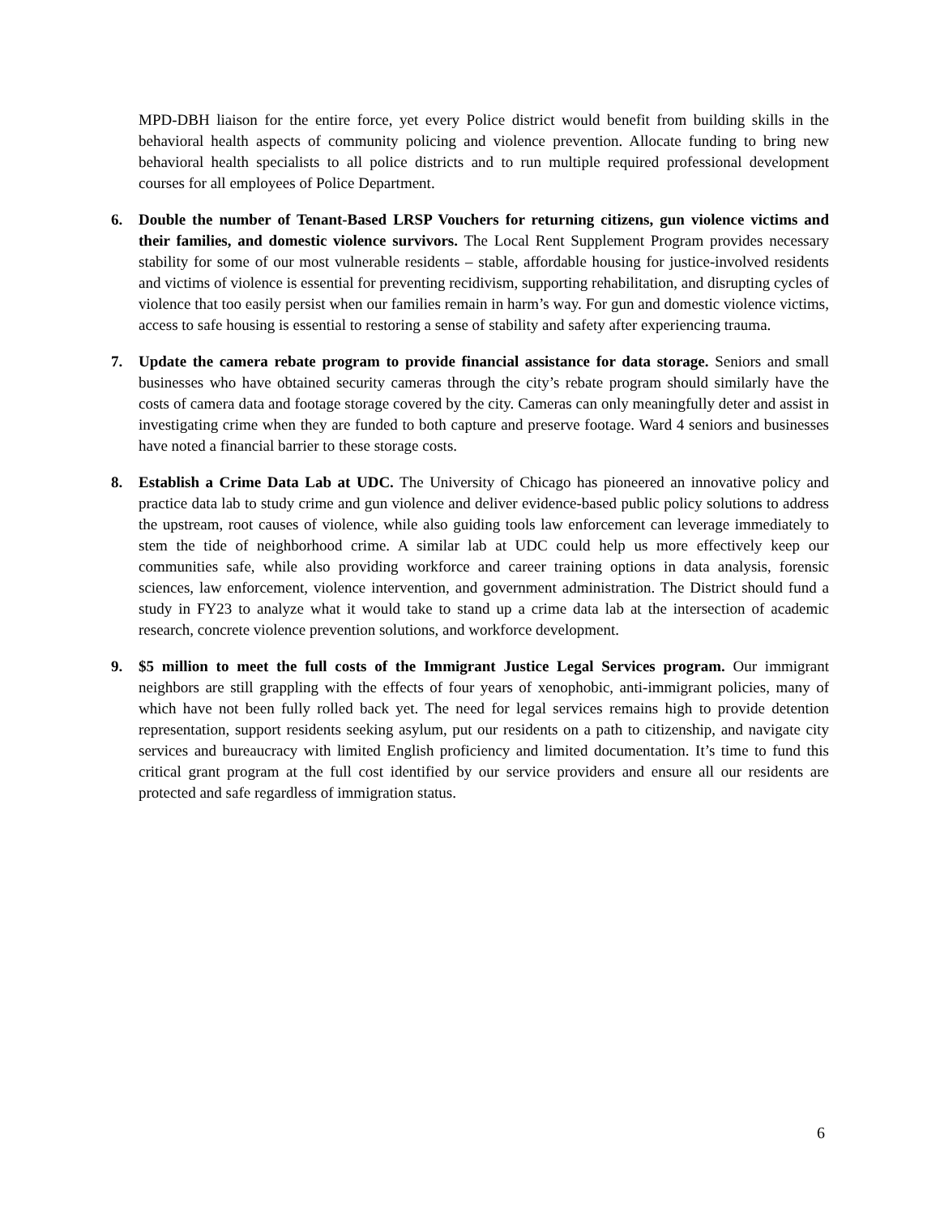MPD-DBH liaison for the entire force, yet every Police district would benefit from building skills in the behavioral health aspects of community policing and violence prevention. Allocate funding to bring new behavioral health specialists to all police districts and to run multiple required professional development courses for all employees of Police Department.
6. Double the number of Tenant-Based LRSP Vouchers for returning citizens, gun violence victims and their families, and domestic violence survivors. The Local Rent Supplement Program provides necessary stability for some of our most vulnerable residents – stable, affordable housing for justice-involved residents and victims of violence is essential for preventing recidivism, supporting rehabilitation, and disrupting cycles of violence that too easily persist when our families remain in harm’s way. For gun and domestic violence victims, access to safe housing is essential to restoring a sense of stability and safety after experiencing trauma.
7. Update the camera rebate program to provide financial assistance for data storage. Seniors and small businesses who have obtained security cameras through the city’s rebate program should similarly have the costs of camera data and footage storage covered by the city. Cameras can only meaningfully deter and assist in investigating crime when they are funded to both capture and preserve footage. Ward 4 seniors and businesses have noted a financial barrier to these storage costs.
8. Establish a Crime Data Lab at UDC. The University of Chicago has pioneered an innovative policy and practice data lab to study crime and gun violence and deliver evidence-based public policy solutions to address the upstream, root causes of violence, while also guiding tools law enforcement can leverage immediately to stem the tide of neighborhood crime. A similar lab at UDC could help us more effectively keep our communities safe, while also providing workforce and career training options in data analysis, forensic sciences, law enforcement, violence intervention, and government administration. The District should fund a study in FY23 to analyze what it would take to stand up a crime data lab at the intersection of academic research, concrete violence prevention solutions, and workforce development.
9. $5 million to meet the full costs of the Immigrant Justice Legal Services program. Our immigrant neighbors are still grappling with the effects of four years of xenophobic, anti-immigrant policies, many of which have not been fully rolled back yet. The need for legal services remains high to provide detention representation, support residents seeking asylum, put our residents on a path to citizenship, and navigate city services and bureaucracy with limited English proficiency and limited documentation. It’s time to fund this critical grant program at the full cost identified by our service providers and ensure all our residents are protected and safe regardless of immigration status.
6